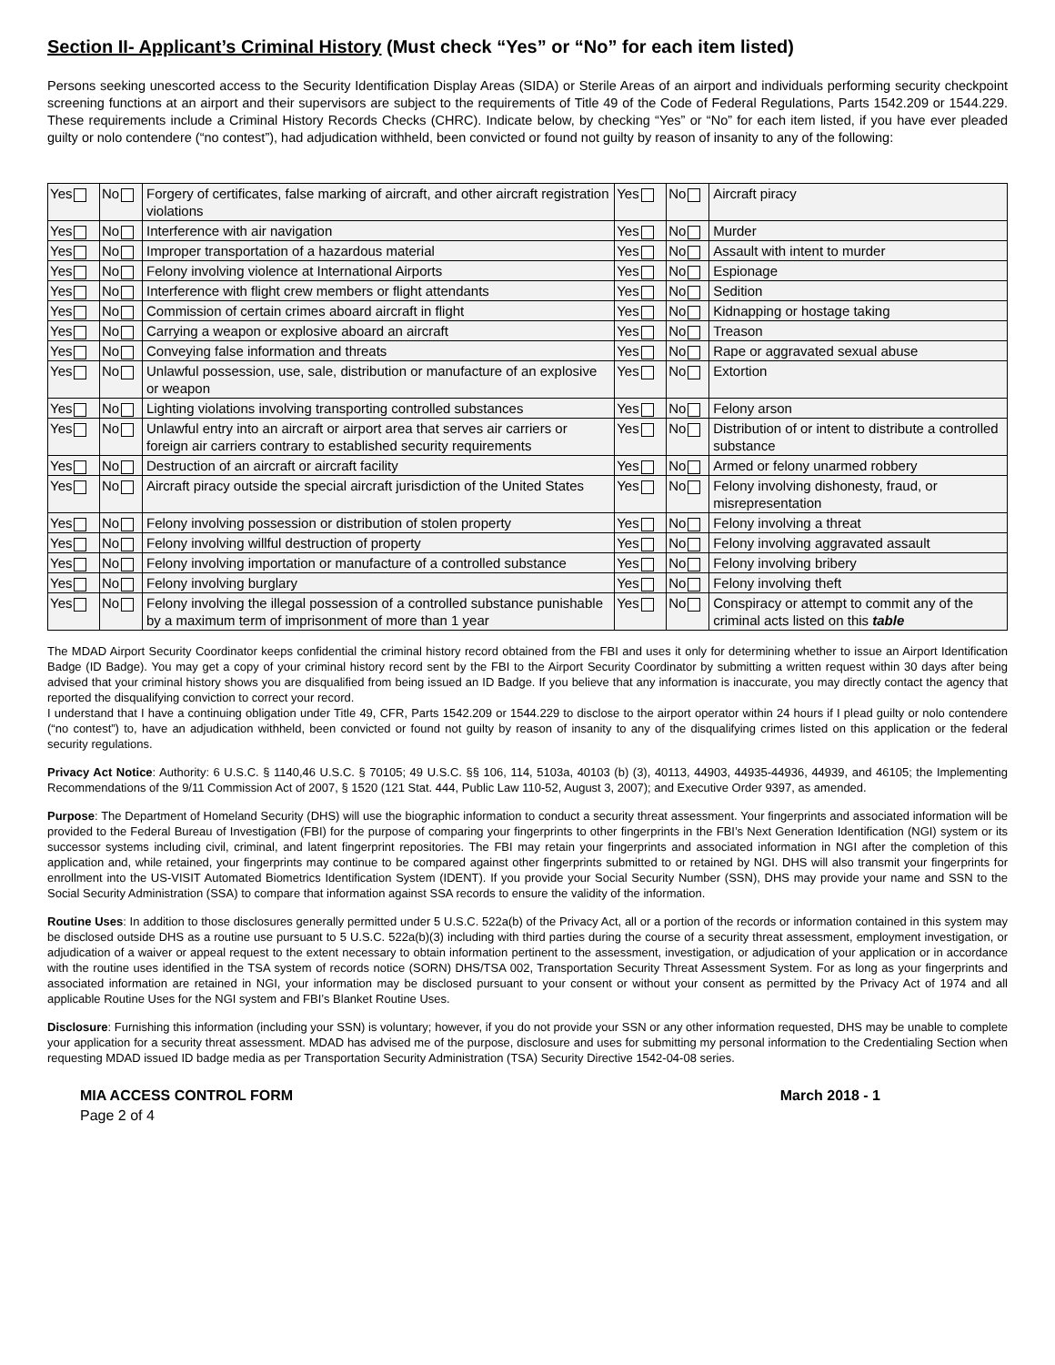Section II- Applicant’s Criminal History (Must check “Yes” or “No” for each item listed)
Persons seeking unescorted access to the Security Identification Display Areas (SIDA) or Sterile Areas of an airport and individuals performing security checkpoint screening functions at an airport and their supervisors are subject to the requirements of Title 49 of the Code of Federal Regulations, Parts 1542.209 or 1544.229. These requirements include a Criminal History Records Checks (CHRC). Indicate below, by checking “Yes” or “No” for each item listed, if you have ever pleaded guilty or nolo contendere (“no contest”), had adjudication withheld, been convicted or found not guilty by reason of insanity to any of the following:
| Yes | No | Forgery of certificates, false marking of aircraft, and other aircraft registration violations | Yes | No | Aircraft piracy |
| Yes | No | Interference with air navigation | Yes | No | Murder |
| Yes | No | Improper transportation of a hazardous material | Yes | No | Assault with intent to murder |
| Yes | No | Felony involving violence at International Airports | Yes | No | Espionage |
| Yes | No | Interference with flight crew members or flight attendants | Yes | No | Sedition |
| Yes | No | Commission of certain crimes aboard aircraft in flight | Yes | No | Kidnapping or hostage taking |
| Yes | No | Carrying a weapon or explosive aboard an aircraft | Yes | No | Treason |
| Yes | No | Conveying false information and threats | Yes | No | Rape or aggravated sexual abuse |
| Yes | No | Unlawful possession, use, sale, distribution or manufacture of an explosive or weapon | Yes | No | Extortion |
| Yes | No | Lighting violations involving transporting controlled substances | Yes | No | Felony arson |
| Yes | No | Unlawful entry into an aircraft or airport area that serves air carriers or foreign air carriers contrary to established security requirements | Yes | No | Distribution of or intent to distribute a controlled substance |
| Yes | No | Destruction of an aircraft or aircraft facility | Yes | No | Armed or felony unarmed robbery |
| Yes | No | Aircraft piracy outside the special aircraft jurisdiction of the United States | Yes | No | Felony involving dishonesty, fraud, or misrepresentation |
| Yes | No | Felony involving possession or distribution of stolen property | Yes | No | Felony involving a threat |
| Yes | No | Felony involving willful destruction of property | Yes | No | Felony involving aggravated assault |
| Yes | No | Felony involving importation or manufacture of a controlled substance | Yes | No | Felony involving bribery |
| Yes | No | Felony involving burglary | Yes | No | Felony involving theft |
| Yes | No | Felony involving the illegal possession of a controlled substance punishable by a maximum term of imprisonment of more than 1 year | Yes | No | Conspiracy or attempt to commit any of the criminal acts listed on this table |
The MDAD Airport Security Coordinator keeps confidential the criminal history record obtained from the FBI and uses it only for determining whether to issue an Airport Identification Badge (ID Badge). You may get a copy of your criminal history record sent by the FBI to the Airport Security Coordinator by submitting a written request within 30 days after being advised that your criminal history shows you are disqualified from being issued an ID Badge. If you believe that any information is inaccurate, you may directly contact the agency that reported the disqualifying conviction to correct your record.
I understand that I have a continuing obligation under Title 49, CFR, Parts 1542.209 or 1544.229 to disclose to the airport operator within 24 hours if I plead guilty or nolo contendere (“no contest”) to, have an adjudication withheld, been convicted or found not guilty by reason of insanity to any of the disqualifying crimes listed on this application or the federal security regulations.
Privacy Act Notice: Authority: 6 U.S.C. § 1140,46 U.S.C. § 70105; 49 U.S.C. §§ 106, 114, 5103a, 40103 (b) (3), 40113, 44903, 44935-44936, 44939, and 46105; the Implementing Recommendations of the 9/11 Commission Act of 2007, § 1520 (121 Stat. 444, Public Law 110-52, August 3, 2007); and Executive Order 9397, as amended.
Purpose: The Department of Homeland Security (DHS) will use the biographic information to conduct a security threat assessment. Your fingerprints and associated information will be provided to the Federal Bureau of Investigation (FBI) for the purpose of comparing your fingerprints to other fingerprints in the FBI’s Next Generation Identification (NGI) system or its successor systems including civil, criminal, and latent fingerprint repositories. The FBI may retain your fingerprints and associated information in NGI after the completion of this application and, while retained, your fingerprints may continue to be compared against other fingerprints submitted to or retained by NGI. DHS will also transmit your fingerprints for enrollment into the US-VISIT Automated Biometrics Identification System (IDENT). If you provide your Social Security Number (SSN), DHS may provide your name and SSN to the Social Security Administration (SSA) to compare that information against SSA records to ensure the validity of the information.
Routine Uses: In addition to those disclosures generally permitted under 5 U.S.C. 522a(b) of the Privacy Act, all or a portion of the records or information contained in this system may be disclosed outside DHS as a routine use pursuant to 5 U.S.C. 522a(b)(3) including with third parties during the course of a security threat assessment, employment investigation, or adjudication of a waiver or appeal request to the extent necessary to obtain information pertinent to the assessment, investigation, or adjudication of your application or in accordance with the routine uses identified in the TSA system of records notice (SORN) DHS/TSA 002, Transportation Security Threat Assessment System. For as long as your fingerprints and associated information are retained in NGI, your information may be disclosed pursuant to your consent or without your consent as permitted by the Privacy Act of 1974 and all applicable Routine Uses for the NGI system and FBI’s Blanket Routine Uses.
Disclosure: Furnishing this information (including your SSN) is voluntary; however, if you do not provide your SSN or any other information requested, DHS may be unable to complete your application for a security threat assessment. MDAD has advised me of the purpose, disclosure and uses for submitting my personal information to the Credentialing Section when requesting MDAD issued ID badge media as per Transportation Security Administration (TSA) Security Directive 1542-04-08 series.
MIA ACCESS CONTROL FORM March 2018 - 1
Page 2 of 4